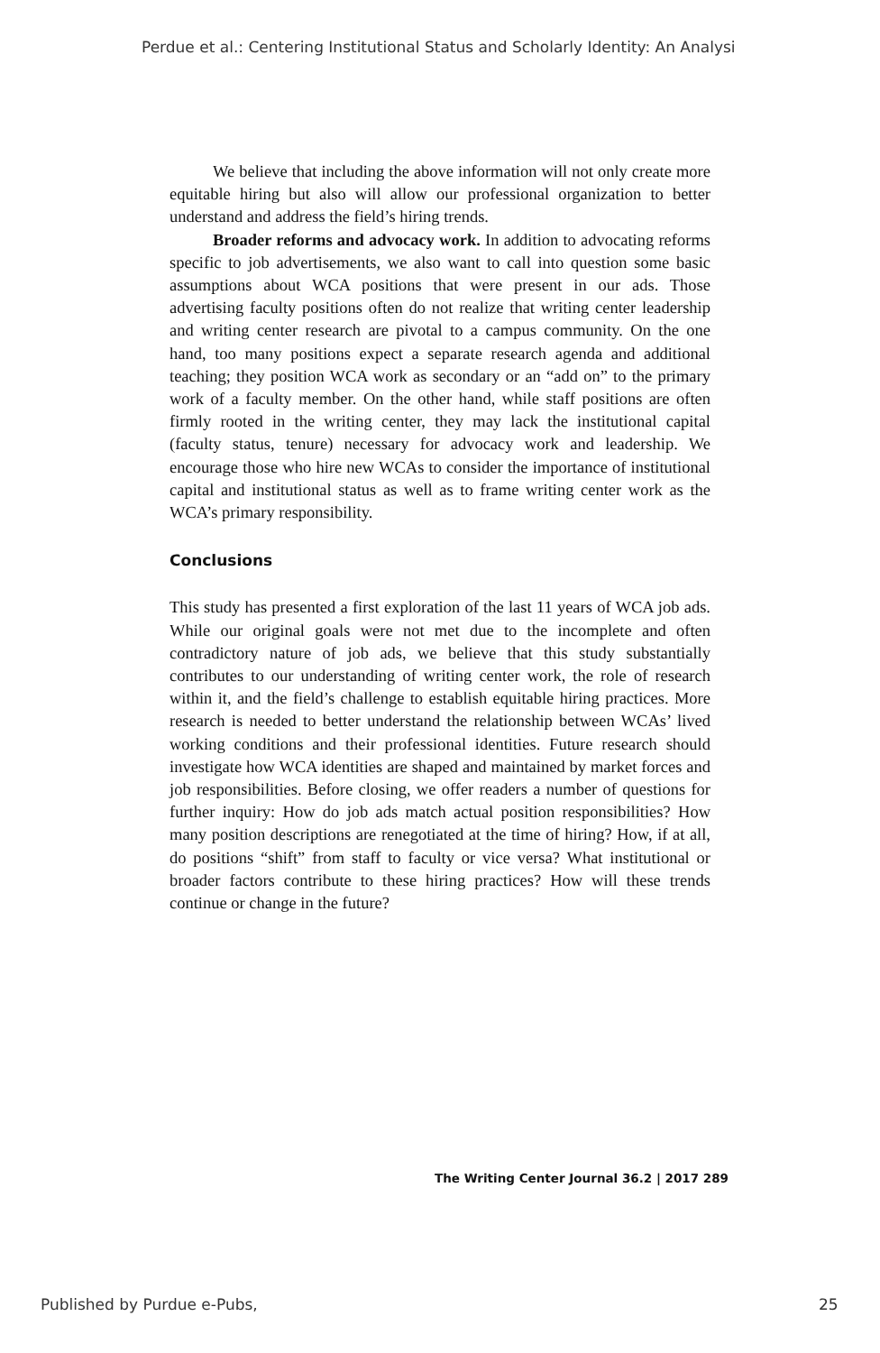Perdue et al.: Centering Institutional Status and Scholarly Identity: An Analysi
We believe that including the above information will not only create more equitable hiring but also will allow our professional organization to better understand and address the field’s hiring trends.
Broader reforms and advocacy work. In addition to advocating reforms specific to job advertisements, we also want to call into question some basic assumptions about WCA positions that were present in our ads. Those advertising faculty positions often do not realize that writing center leadership and writing center research are pivotal to a campus community. On the one hand, too many positions expect a separate research agenda and additional teaching; they position WCA work as secondary or an “add on” to the primary work of a faculty member. On the other hand, while staff positions are often firmly rooted in the writing center, they may lack the institutional capital (faculty status, tenure) necessary for advocacy work and leadership. We encourage those who hire new WCAs to consider the importance of institutional capital and institutional status as well as to frame writing center work as the WCA’s primary responsibility.
Conclusions
This study has presented a first exploration of the last 11 years of WCA job ads. While our original goals were not met due to the incomplete and often contradictory nature of job ads, we believe that this study substantially contributes to our understanding of writing center work, the role of research within it, and the field’s challenge to establish equitable hiring practices. More research is needed to better understand the relationship between WCAs’ lived working conditions and their professional identities. Future research should investigate how WCA identities are shaped and maintained by market forces and job responsibilities. Before closing, we offer readers a number of questions for further inquiry: How do job ads match actual position responsibilities? How many position descriptions are renegotiated at the time of hiring? How, if at all, do positions “shift” from staff to faculty or vice versa? What institutional or broader factors contribute to these hiring practices? How will these trends continue or change in the future?
The Writing Center Journal 36.2 | 2017 289
Published by Purdue e-Pubs, 25